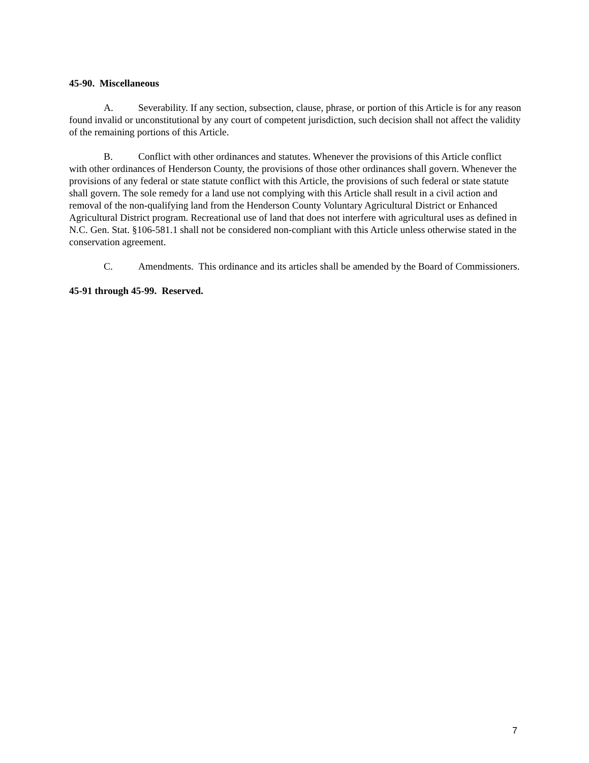45-90. Miscellaneous
A. Severability. If any section, subsection, clause, phrase, or portion of this Article is for any reason found invalid or unconstitutional by any court of competent jurisdiction, such decision shall not affect the validity of the remaining portions of this Article.
B. Conflict with other ordinances and statutes. Whenever the provisions of this Article conflict with other ordinances of Henderson County, the provisions of those other ordinances shall govern. Whenever the provisions of any federal or state statute conflict with this Article, the provisions of such federal or state statute shall govern. The sole remedy for a land use not complying with this Article shall result in a civil action and removal of the non-qualifying land from the Henderson County Voluntary Agricultural District or Enhanced Agricultural District program. Recreational use of land that does not interfere with agricultural uses as defined in N.C. Gen. Stat. §106-581.1 shall not be considered non-compliant with this Article unless otherwise stated in the conservation agreement.
C. Amendments. This ordinance and its articles shall be amended by the Board of Commissioners.
45-91 through 45-99. Reserved.
7